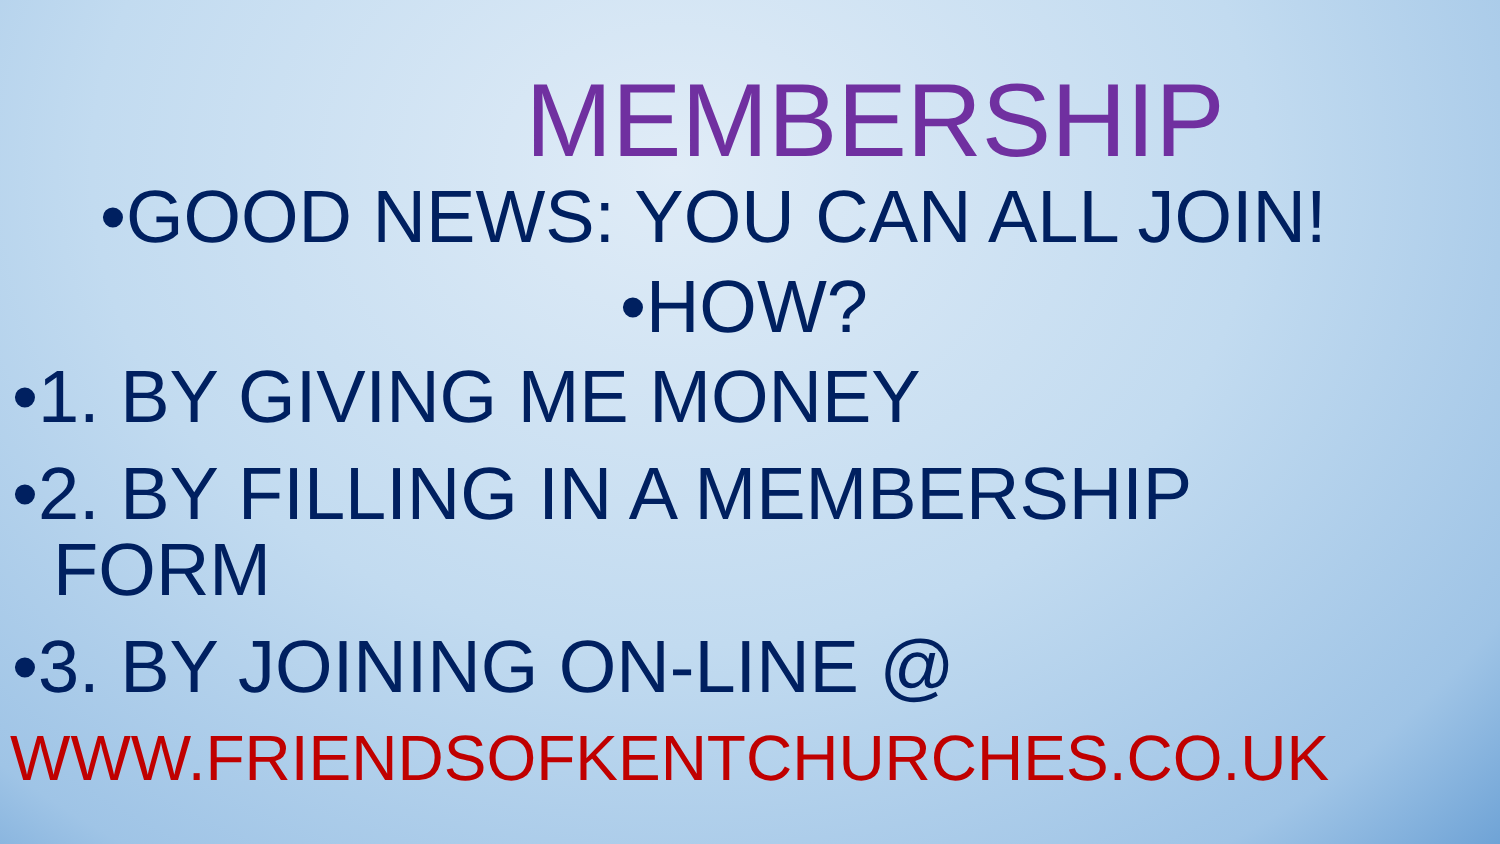MEMBERSHIP
•GOOD NEWS: YOU CAN ALL JOIN!
•HOW?
•1. BY GIVING ME MONEY
•2. BY FILLING IN A MEMBERSHIP
FORM
•3. BY JOINING ON-LINE @
WWW.FRIENDSOFKENTCHURCHES.CO.UK